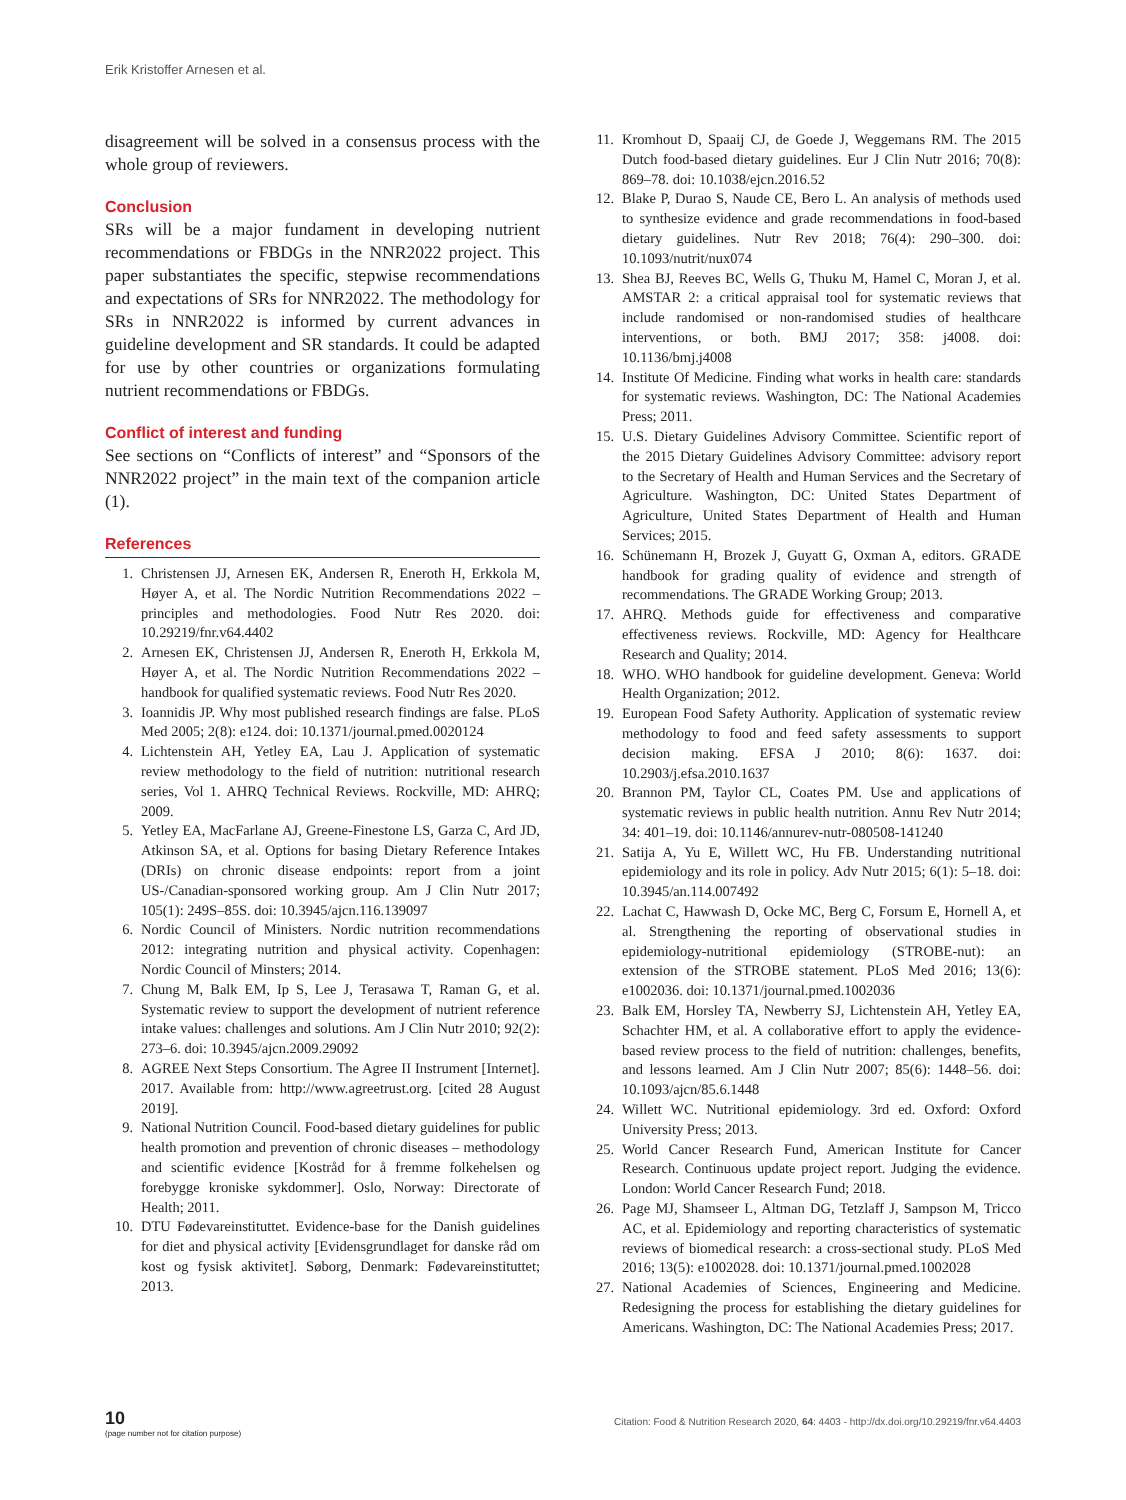Erik Kristoffer Arnesen et al.
disagreement will be solved in a consensus process with the whole group of reviewers.
Conclusion
SRs will be a major fundament in developing nutrient recommendations or FBDGs in the NNR2022 project. This paper substantiates the specific, stepwise recommendations and expectations of SRs for NNR2022. The methodology for SRs in NNR2022 is informed by current advances in guideline development and SR standards. It could be adapted for use by other countries or organizations formulating nutrient recommendations or FBDGs.
Conflict of interest and funding
See sections on “Conflicts of interest” and “Sponsors of the NNR2022 project” in the main text of the companion article (1).
References
1. Christensen JJ, Arnesen EK, Andersen R, Eneroth H, Erkkola M, Høyer A, et al. The Nordic Nutrition Recommendations 2022 – principles and methodologies. Food Nutr Res 2020. doi: 10.29219/fnr.v64.4402
2. Arnesen EK, Christensen JJ, Andersen R, Eneroth H, Erkkola M, Høyer A, et al. The Nordic Nutrition Recommendations 2022 – handbook for qualified systematic reviews. Food Nutr Res 2020.
3. Ioannidis JP. Why most published research findings are false. PLoS Med 2005; 2(8): e124. doi: 10.1371/journal.pmed.0020124
4. Lichtenstein AH, Yetley EA, Lau J. Application of systematic review methodology to the field of nutrition: nutritional research series, Vol 1. AHRQ Technical Reviews. Rockville, MD: AHRQ; 2009.
5. Yetley EA, MacFarlane AJ, Greene-Finestone LS, Garza C, Ard JD, Atkinson SA, et al. Options for basing Dietary Reference Intakes (DRIs) on chronic disease endpoints: report from a joint US-/Canadian-sponsored working group. Am J Clin Nutr 2017; 105(1): 249S–85S. doi: 10.3945/ajcn.116.139097
6. Nordic Council of Ministers. Nordic nutrition recommendations 2012: integrating nutrition and physical activity. Copenhagen: Nordic Council of Minsters; 2014.
7. Chung M, Balk EM, Ip S, Lee J, Terasawa T, Raman G, et al. Systematic review to support the development of nutrient reference intake values: challenges and solutions. Am J Clin Nutr 2010; 92(2): 273–6. doi: 10.3945/ajcn.2009.29092
8. AGREE Next Steps Consortium. The Agree II Instrument [Internet]. 2017. Available from: http://www.agreetrust.org. [cited 28 August 2019].
9. National Nutrition Council. Food-based dietary guidelines for public health promotion and prevention of chronic diseases – methodology and scientific evidence [Kostråd for å fremme folkehelsen og forebygge kroniske sykdommer]. Oslo, Norway: Directorate of Health; 2011.
10. DTU Fødevareinstituttet. Evidence-base for the Danish guidelines for diet and physical activity [Evidensgrundlaget for danske råd om kost og fysisk aktivitet]. Søborg, Denmark: Fødevareinstituttet; 2013.
11. Kromhout D, Spaaij CJ, de Goede J, Weggemans RM. The 2015 Dutch food-based dietary guidelines. Eur J Clin Nutr 2016; 70(8): 869–78. doi: 10.1038/ejcn.2016.52
12. Blake P, Durao S, Naude CE, Bero L. An analysis of methods used to synthesize evidence and grade recommendations in food-based dietary guidelines. Nutr Rev 2018; 76(4): 290–300. doi: 10.1093/nutrit/nux074
13. Shea BJ, Reeves BC, Wells G, Thuku M, Hamel C, Moran J, et al. AMSTAR 2: a critical appraisal tool for systematic reviews that include randomised or non-randomised studies of healthcare interventions, or both. BMJ 2017; 358: j4008. doi: 10.1136/bmj.j4008
14. Institute Of Medicine. Finding what works in health care: standards for systematic reviews. Washington, DC: The National Academies Press; 2011.
15. U.S. Dietary Guidelines Advisory Committee. Scientific report of the 2015 Dietary Guidelines Advisory Committee: advisory report to the Secretary of Health and Human Services and the Secretary of Agriculture. Washington, DC: United States Department of Agriculture, United States Department of Health and Human Services; 2015.
16. Schünemann H, Brozek J, Guyatt G, Oxman A, editors. GRADE handbook for grading quality of evidence and strength of recommendations. The GRADE Working Group; 2013.
17. AHRQ. Methods guide for effectiveness and comparative effectiveness reviews. Rockville, MD: Agency for Healthcare Research and Quality; 2014.
18. WHO. WHO handbook for guideline development. Geneva: World Health Organization; 2012.
19. European Food Safety Authority. Application of systematic review methodology to food and feed safety assessments to support decision making. EFSA J 2010; 8(6): 1637. doi: 10.2903/j.efsa.2010.1637
20. Brannon PM, Taylor CL, Coates PM. Use and applications of systematic reviews in public health nutrition. Annu Rev Nutr 2014; 34: 401–19. doi: 10.1146/annurev-nutr-080508-141240
21. Satija A, Yu E, Willett WC, Hu FB. Understanding nutritional epidemiology and its role in policy. Adv Nutr 2015; 6(1): 5–18. doi: 10.3945/an.114.007492
22. Lachat C, Hawwash D, Ocke MC, Berg C, Forsum E, Hornell A, et al. Strengthening the reporting of observational studies in epidemiology-nutritional epidemiology (STROBE-nut): an extension of the STROBE statement. PLoS Med 2016; 13(6): e1002036. doi: 10.1371/journal.pmed.1002036
23. Balk EM, Horsley TA, Newberry SJ, Lichtenstein AH, Yetley EA, Schachter HM, et al. A collaborative effort to apply the evidence-based review process to the field of nutrition: challenges, benefits, and lessons learned. Am J Clin Nutr 2007; 85(6): 1448–56. doi: 10.1093/ajcn/85.6.1448
24. Willett WC. Nutritional epidemiology. 3rd ed. Oxford: Oxford University Press; 2013.
25. World Cancer Research Fund, American Institute for Cancer Research. Continuous update project report. Judging the evidence. London: World Cancer Research Fund; 2018.
26. Page MJ, Shamseer L, Altman DG, Tetzlaff J, Sampson M, Tricco AC, et al. Epidemiology and reporting characteristics of systematic reviews of biomedical research: a cross-sectional study. PLoS Med 2016; 13(5): e1002028. doi: 10.1371/journal.pmed.1002028
27. National Academies of Sciences, Engineering and Medicine. Redesigning the process for establishing the dietary guidelines for Americans. Washington, DC: The National Academies Press; 2017.
10
(page number not for citation purpose)
Citation: Food & Nutrition Research 2020, 64: 4403 - http://dx.doi.org/10.29219/fnr.v64.4403